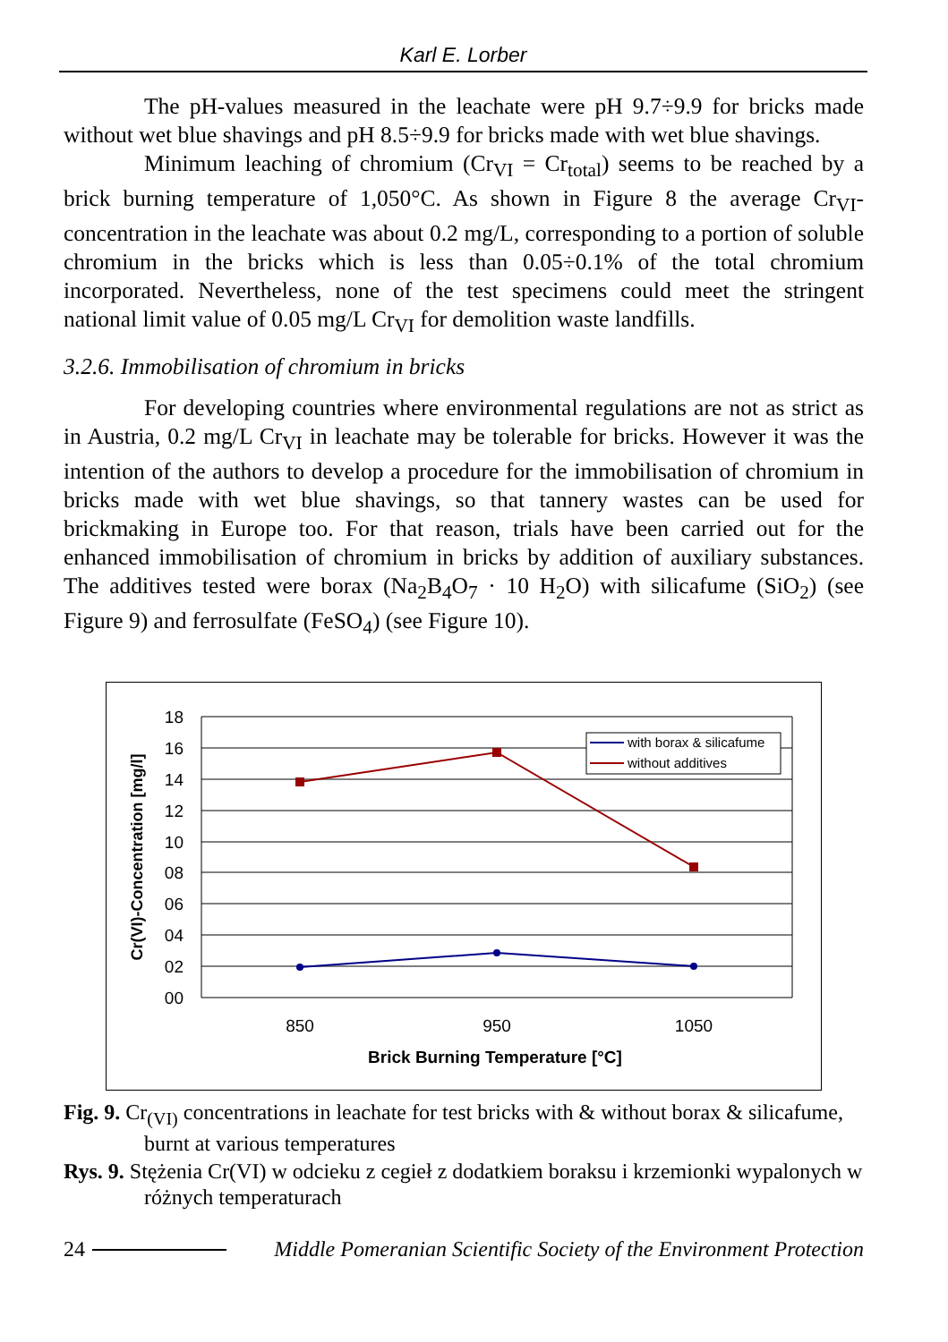Karl E. Lorber
The pH-values measured in the leachate were pH 9.7÷9.9 for bricks made without wet blue shavings and pH 8.5÷9.9 for bricks made with wet blue shavings.
Minimum leaching of chromium (Cr<sub>VI</sub> = Cr<sub>total</sub>) seems to be reached by a brick burning temperature of 1,050°C. As shown in Figure 8 the average Cr<sub>VI</sub>-concentration in the leachate was about 0.2 mg/L, corresponding to a portion of soluble chromium in the bricks which is less than 0.05÷0.1% of the total chromium incorporated. Nevertheless, none of the test specimens could meet the stringent national limit value of 0.05 mg/L Cr<sub>VI</sub> for demolition waste landfills.
3.2.6. Immobilisation of chromium in bricks
For developing countries where environmental regulations are not as strict as in Austria, 0.2 mg/L Cr<sub>VI</sub> in leachate may be tolerable for bricks. However it was the intention of the authors to develop a procedure for the immobilisation of chromium in bricks made with wet blue shavings, so that tannery wastes can be used for brickmaking in Europe too. For that reason, trials have been carried out for the enhanced immobilisation of chromium in bricks by addition of auxiliary substances. The additives tested were borax (Na<sub>2</sub>B<sub>4</sub>O<sub>7</sub> · 10 H<sub>2</sub>O) with silicafume (SiO<sub>2</sub>) (see Figure 9) and ferrosulfate (FeSO<sub>4</sub>) (see Figure 10).
18
16
14
12
10
08
06
04
02
00
with borax & silicafume
without additives
850
950
1050
Brick Burning Temperature [°C]
Cr(VI)-Concentration [mg/l]
Fig. 9. Cr<sub>(VI)</sub> concentrations in leachate for test bricks with & without borax & silicafume, burnt at various temperatures
Rys. 9. Stężenia Cr(VI) w odcieku z cegieł z dodatkiem boraksu i krzemionki wypalonych w różnych temperaturach
24 Middle Pomeranian Scientific Society of the Environment Protection